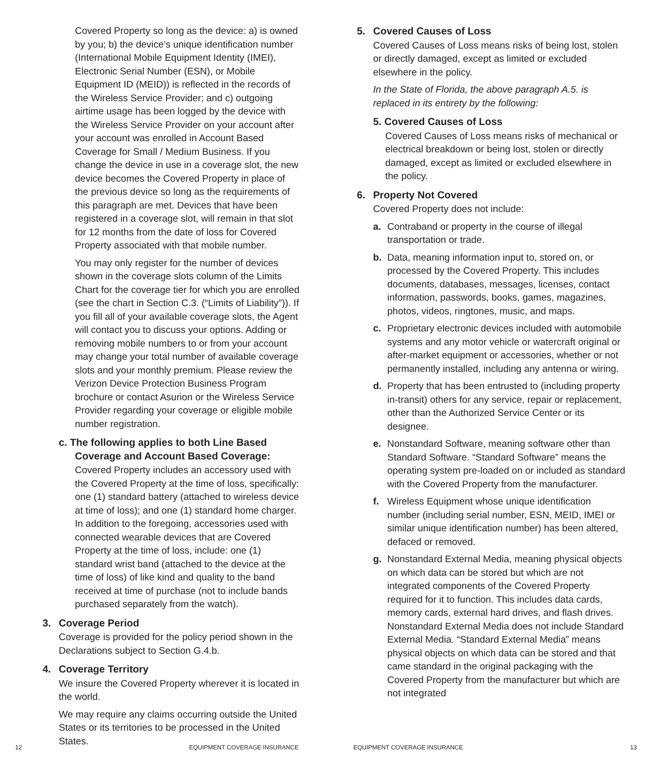Covered Property so long as the device: a) is owned by you; b) the device’s unique identification number (International Mobile Equipment Identity (IMEI), Electronic Serial Number (ESN), or Mobile Equipment ID (MEID)) is reflected in the records of the Wireless Service Provider; and c) outgoing airtime usage has been logged by the device with the Wireless Service Provider on your account after your account was enrolled in Account Based Coverage for Small / Medium Business. If you change the device in use in a coverage slot, the new device becomes the Covered Property in place of the previous device so long as the requirements of this paragraph are met. Devices that have been registered in a coverage slot, will remain in that slot for 12 months from the date of loss for Covered Property associated with that mobile number.
You may only register for the number of devices shown in the coverage slots column of the Limits Chart for the coverage tier for which you are enrolled (see the chart in Section C.3. (“Limits of Liability”)). If you fill all of your available coverage slots, the Agent will contact you to discuss your options. Adding or removing mobile numbers to or from your account may change your total number of available coverage slots and your monthly premium. Please review the Verizon Device Protection Business Program brochure or contact Asurion or the Wireless Service Provider regarding your coverage or eligible mobile number registration.
c. The following applies to both Line Based
Coverage and Account Based Coverage:
Covered Property includes an accessory used with the Covered Property at the time of loss, specifically: one (1) standard battery (attached to wireless device at time of loss); and one (1) standard home charger. In addition to the foregoing, accessories used with connected wearable devices that are Covered Property at the time of loss, include: one (1) standard wrist band (attached to the device at the time of loss) of like kind and quality to the band received at time of purchase (not to include bands purchased separately from the watch).
3. Coverage Period
Coverage is provided for the policy period shown in the Declarations subject to Section G.4.b.
4. Coverage Territory
We insure the Covered Property wherever it is located in the world.
We may require any claims occurring outside the United States or its territories to be processed in the United States.
12 EQUIPMENT COVERAGE INSURANCE
5. Covered Causes of Loss
Covered Causes of Loss means risks of being lost, stolen or directly damaged, except as limited or excluded elsewhere in the policy.
In the State of Florida, the above paragraph A.5. is replaced in its entirety by the following:
5. Covered Causes of Loss
Covered Causes of Loss means risks of mechanical or electrical breakdown or being lost, stolen or directly damaged, except as limited or excluded elsewhere in the policy.
6. Property Not Covered
Covered Property does not include:
a. Contraband or property in the course of illegal transportation or trade.
b. Data, meaning information input to, stored on, or processed by the Covered Property. This includes documents, databases, messages, licenses, contact information, passwords, books, games, magazines, photos, videos, ringtones, music, and maps.
c. Proprietary electronic devices included with automobile systems and any motor vehicle or watercraft original or after-market equipment or accessories, whether or not permanently installed, including any antenna or wiring.
d. Property that has been entrusted to (including property in-transit) others for any service, repair or replacement, other than the Authorized Service Center or its designee.
e. Nonstandard Software, meaning software other than Standard Software. “Standard Software” means the operating system pre-loaded on or included as standard with the Covered Property from the manufacturer.
f. Wireless Equipment whose unique identification number (including serial number, ESN, MEID, IMEI or similar unique identification number) has been altered, defaced or removed.
g. Nonstandard External Media, meaning physical objects on which data can be stored but which are not integrated components of the Covered Property required for it to function. This includes data cards, memory cards, external hard drives, and flash drives. Nonstandard External Media does not include Standard External Media. “Standard External Media” means physical objects on which data can be stored and that came standard in the original packaging with the Covered Property from the manufacturer but which are not integrated
EQUIPMENT COVERAGE INSURANCE 13